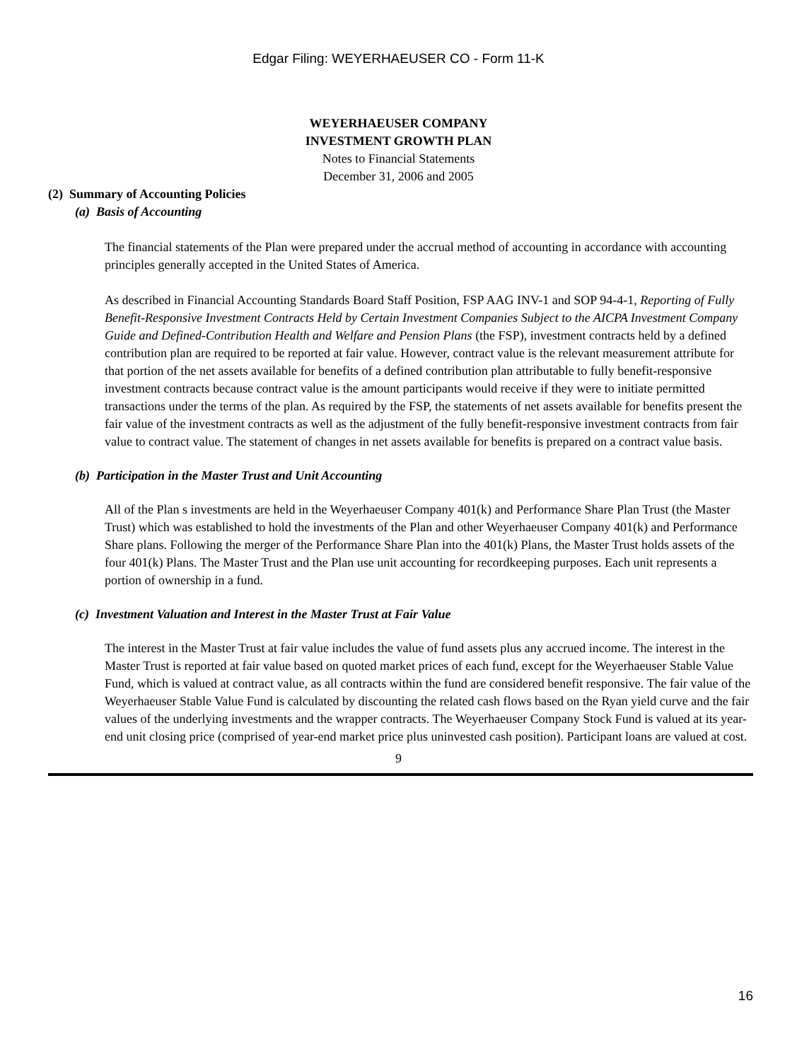Edgar Filing: WEYERHAEUSER CO - Form 11-K
WEYERHAEUSER COMPANY
INVESTMENT GROWTH PLAN
Notes to Financial Statements
December 31, 2006 and 2005
(2) Summary of Accounting Policies
(a) Basis of Accounting
The financial statements of the Plan were prepared under the accrual method of accounting in accordance with accounting principles generally accepted in the United States of America.
As described in Financial Accounting Standards Board Staff Position, FSP AAG INV-1 and SOP 94-4-1, Reporting of Fully Benefit-Responsive Investment Contracts Held by Certain Investment Companies Subject to the AICPA Investment Company Guide and Defined-Contribution Health and Welfare and Pension Plans (the FSP), investment contracts held by a defined contribution plan are required to be reported at fair value. However, contract value is the relevant measurement attribute for that portion of the net assets available for benefits of a defined contribution plan attributable to fully benefit-responsive investment contracts because contract value is the amount participants would receive if they were to initiate permitted transactions under the terms of the plan. As required by the FSP, the statements of net assets available for benefits present the fair value of the investment contracts as well as the adjustment of the fully benefit-responsive investment contracts from fair value to contract value. The statement of changes in net assets available for benefits is prepared on a contract value basis.
(b) Participation in the Master Trust and Unit Accounting
All of the Plan s investments are held in the Weyerhaeuser Company 401(k) and Performance Share Plan Trust (the Master Trust) which was established to hold the investments of the Plan and other Weyerhaeuser Company 401(k) and Performance Share plans. Following the merger of the Performance Share Plan into the 401(k) Plans, the Master Trust holds assets of the four 401(k) Plans. The Master Trust and the Plan use unit accounting for recordkeeping purposes. Each unit represents a portion of ownership in a fund.
(c) Investment Valuation and Interest in the Master Trust at Fair Value
The interest in the Master Trust at fair value includes the value of fund assets plus any accrued income. The interest in the Master Trust is reported at fair value based on quoted market prices of each fund, except for the Weyerhaeuser Stable Value Fund, which is valued at contract value, as all contracts within the fund are considered benefit responsive. The fair value of the Weyerhaeuser Stable Value Fund is calculated by discounting the related cash flows based on the Ryan yield curve and the fair values of the underlying investments and the wrapper contracts. The Weyerhaeuser Company Stock Fund is valued at its year-end unit closing price (comprised of year-end market price plus uninvested cash position). Participant loans are valued at cost.
9
16